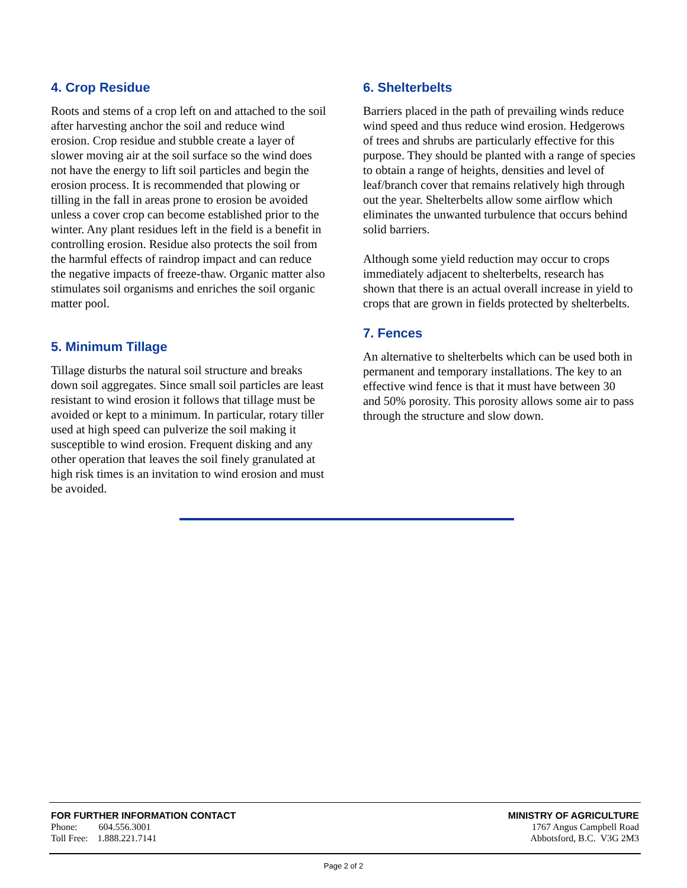4. Crop Residue
Roots and stems of a crop left on and attached to the soil after harvesting anchor the soil and reduce wind erosion. Crop residue and stubble create a layer of slower moving air at the soil surface so the wind does not have the energy to lift soil particles and begin the erosion process. It is recommended that plowing or tilling in the fall in areas prone to erosion be avoided unless a cover crop can become established prior to the winter. Any plant residues left in the field is a benefit in controlling erosion. Residue also protects the soil from the harmful effects of raindrop impact and can reduce the negative impacts of freeze-thaw. Organic matter also stimulates soil organisms and enriches the soil organic matter pool.
5. Minimum Tillage
Tillage disturbs the natural soil structure and breaks down soil aggregates. Since small soil particles are least resistant to wind erosion it follows that tillage must be avoided or kept to a minimum. In particular, rotary tiller used at high speed can pulverize the soil making it susceptible to wind erosion. Frequent disking and any other operation that leaves the soil finely granulated at high risk times is an invitation to wind erosion and must be avoided.
6. Shelterbelts
Barriers placed in the path of prevailing winds reduce wind speed and thus reduce wind erosion. Hedgerows of trees and shrubs are particularly effective for this purpose. They should be planted with a range of species to obtain a range of heights, densities and level of leaf/branch cover that remains relatively high through out the year. Shelterbelts allow some airflow which eliminates the unwanted turbulence that occurs behind solid barriers.
Although some yield reduction may occur to crops immediately adjacent to shelterbelts, research has shown that there is an actual overall increase in yield to crops that are grown in fields protected by shelterbelts.
7. Fences
An alternative to shelterbelts which can be used both in permanent and temporary installations. The key to an effective wind fence is that it must have between 30 and 50% porosity. This porosity allows some air to pass through the structure and slow down.
FOR FURTHER INFORMATION CONTACT
Phone: 604.556.3001
Toll Free: 1.888.221.7141
MINISTRY OF AGRICULTURE
1767 Angus Campbell Road
Abbotsford, B.C. V3G 2M3
Page 2 of 2